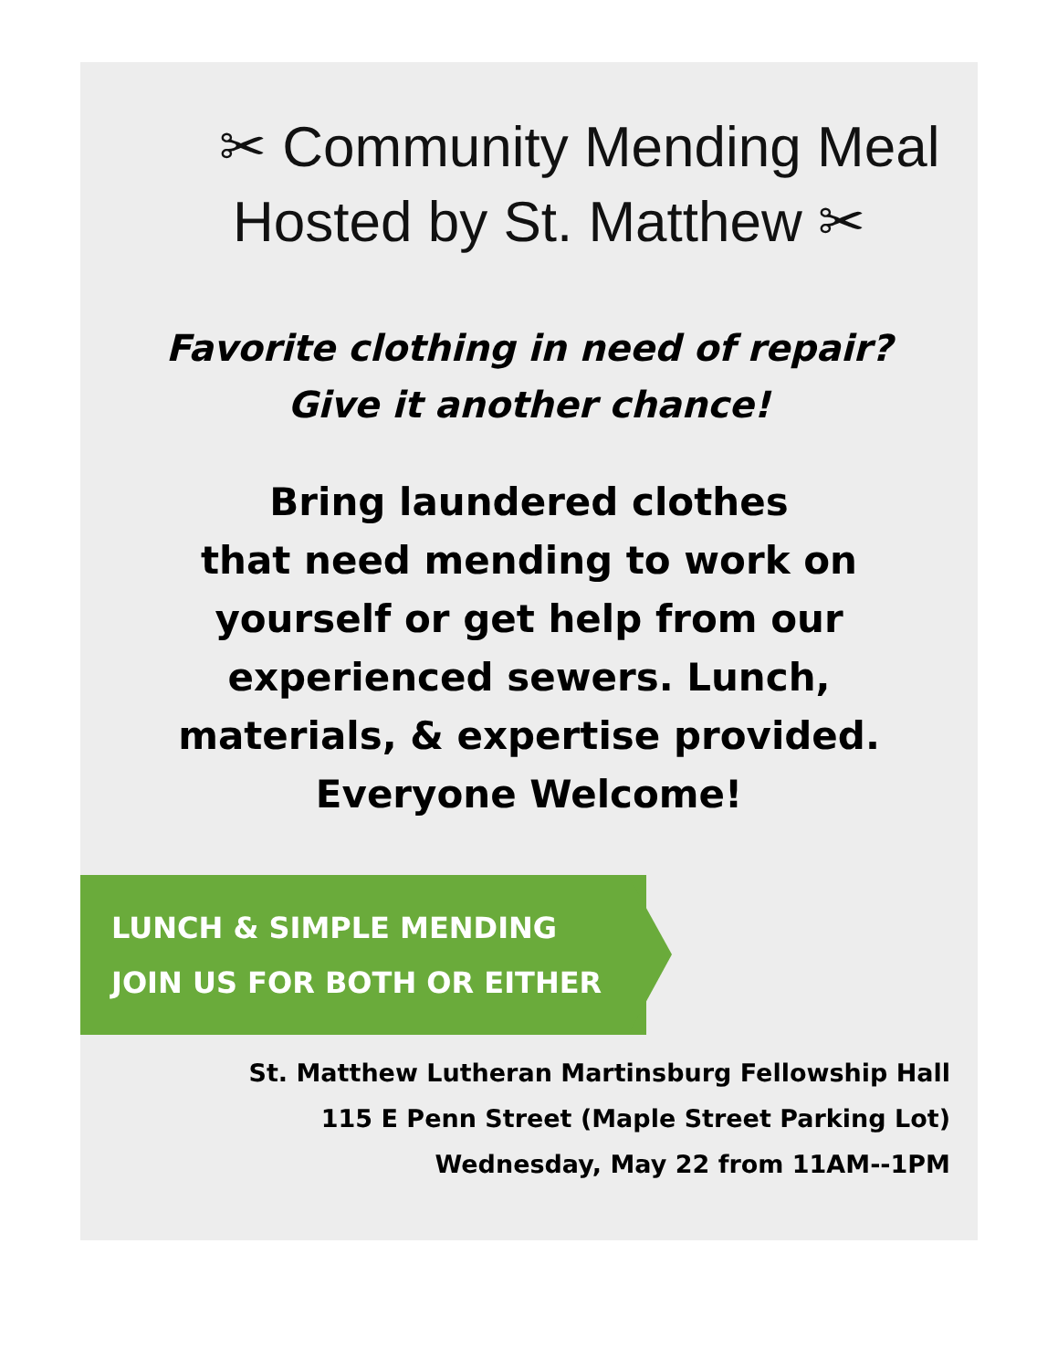✂ Community Mending Meal
Hosted by St. Matthew ✂
Favorite clothing in need of repair?
Give it another chance!
Bring laundered clothes
that need mending to work on
yourself or get help from our
experienced sewers. Lunch,
materials, & expertise provided.
Everyone Welcome!
LUNCH & SIMPLE MENDING
JOIN US FOR BOTH OR EITHER
St. Matthew Lutheran Martinsburg Fellowship Hall
115 E Penn Street (Maple Street Parking Lot)
Wednesday, May 22 from 11AM--1PM